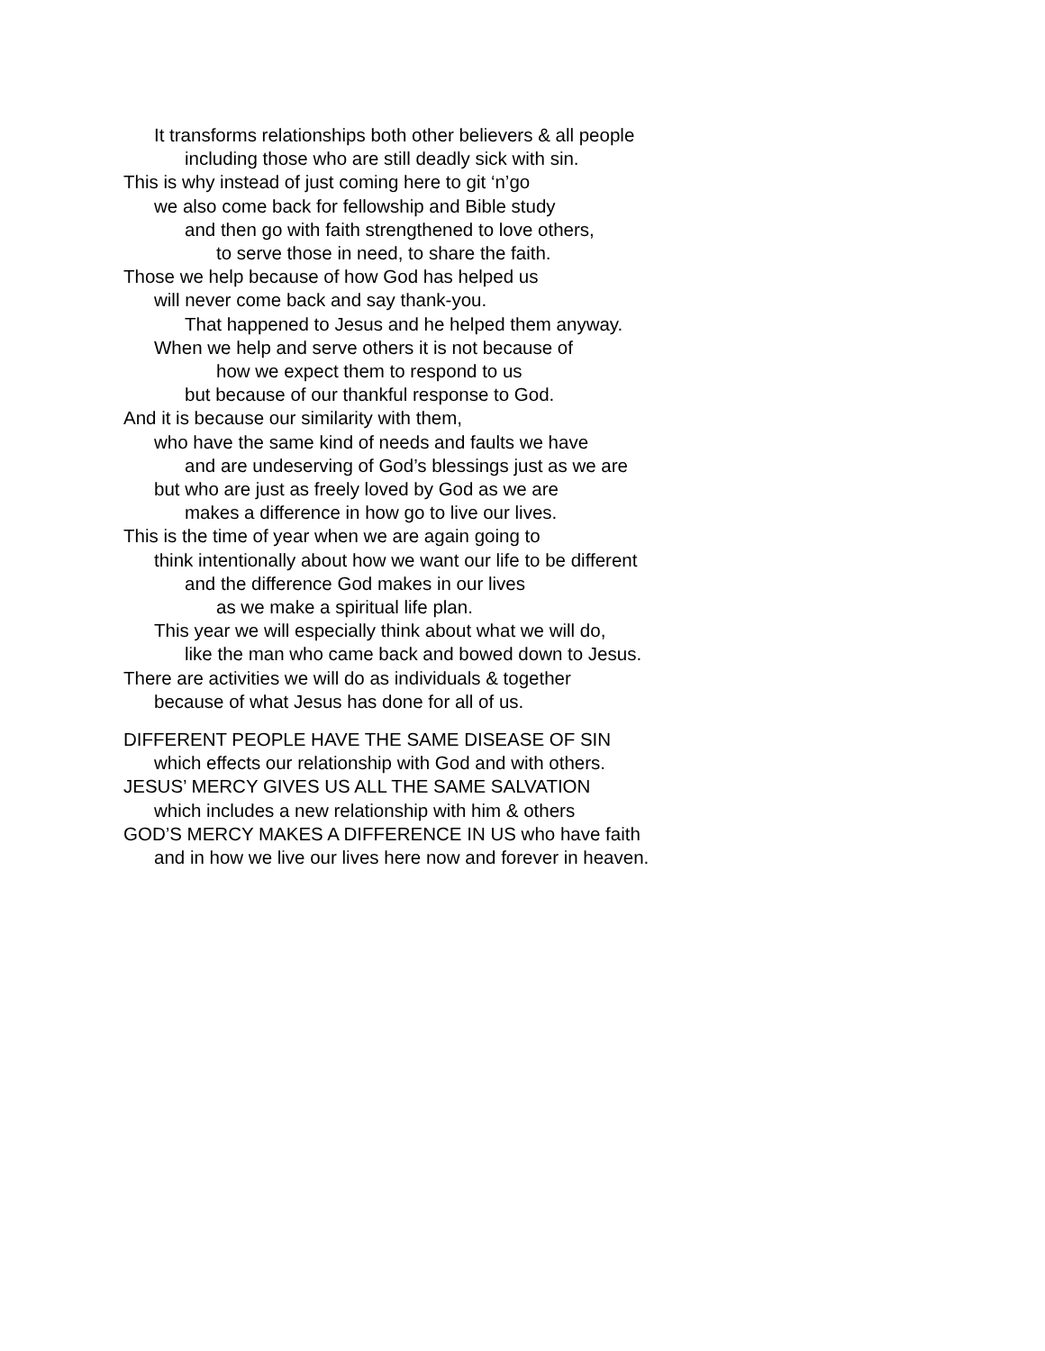It transforms relationships both other believers & all people
including those who are still deadly sick with sin.
This is why instead of just coming here to git ‘n’go
we also come back for fellowship and Bible study
and then go with faith strengthened to love others,
to serve those in need, to share the faith.
Those we help because of how God has helped us
will never come back and say thank-you.
That happened to Jesus and he helped them anyway.
When we help and serve others it is not because of
how we expect them to respond to us
but because of our thankful response to God.
And it is because our similarity with them,
who have the same kind of needs and faults we have
and are undeserving of God’s blessings just as we are
but who are just as freely loved by God as we are
makes a difference in how go to live our lives.
This is the time of year when we are again going to
think intentionally about how we want our life to be different
and the difference God makes in our lives
as we make a spiritual life plan.
This year we will especially think about what we will do,
like the man who came back and bowed down to Jesus.
There are activities we will do as individuals & together
because of what Jesus has done for all of us.
DIFFERENT PEOPLE HAVE THE SAME DISEASE OF SIN
which effects our relationship with God and with others.
JESUS’ MERCY GIVES US ALL THE SAME SALVATION
which includes a new relationship with him & others
GOD’S MERCY MAKES A DIFFERENCE IN US who have faith
and in how we live our lives here now and forever in heaven.